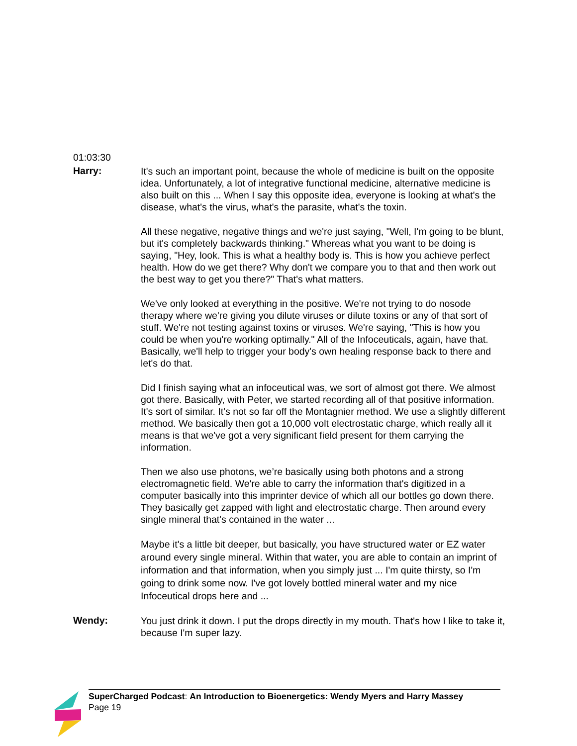01:03:30
Harry:
It's such an important point, because the whole of medicine is built on the opposite idea. Unfortunately, a lot of integrative functional medicine, alternative medicine is also built on this ... When I say this opposite idea, everyone is looking at what's the disease, what's the virus, what's the parasite, what's the toxin.
All these negative, negative things and we're just saying, "Well, I'm going to be blunt, but it's completely backwards thinking." Whereas what you want to be doing is saying, "Hey, look. This is what a healthy body is. This is how you achieve perfect health. How do we get there? Why don't we compare you to that and then work out the best way to get you there?" That's what matters.
We've only looked at everything in the positive. We're not trying to do nosode therapy where we're giving you dilute viruses or dilute toxins or any of that sort of stuff. We're not testing against toxins or viruses. We're saying, "This is how you could be when you're working optimally." All of the Infoceuticals, again, have that. Basically, we'll help to trigger your body's own healing response back to there and let's do that.
Did I finish saying what an infoceutical was, we sort of almost got there. We almost got there. Basically, with Peter, we started recording all of that positive information. It's sort of similar. It's not so far off the Montagnier method. We use a slightly different method. We basically then got a 10,000 volt electrostatic charge, which really all it means is that we've got a very significant field present for them carrying the information.
Then we also use photons, we’re basically using both photons and a strong electromagnetic field. We're able to carry the information that's digitized in a computer basically into this imprinter device of which all our bottles go down there. They basically get zapped with light and electrostatic charge. Then around every single mineral that's contained in the water ...
Maybe it's a little bit deeper, but basically, you have structured water or EZ water around every single mineral. Within that water, you are able to contain an imprint of information and that information, when you simply just ... I'm quite thirsty, so I'm going to drink some now. I've got lovely bottled mineral water and my nice Infoceutical drops here and ...
Wendy:
You just drink it down. I put the drops directly in my mouth. That's how I like to take it, because I'm super lazy.
SuperCharged Podcast: An Introduction to Bioenergetics: Wendy Myers and Harry Massey
Page 19